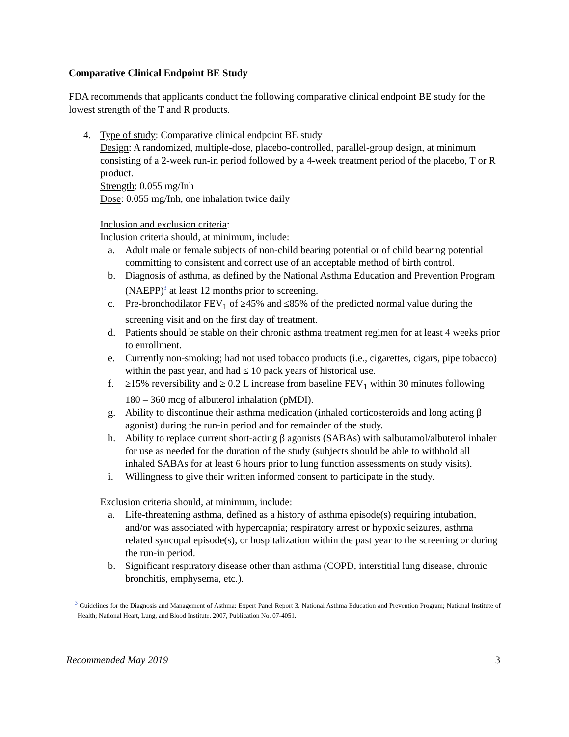Comparative Clinical Endpoint BE Study
FDA recommends that applicants conduct the following comparative clinical endpoint BE study for the lowest strength of the T and R products.
4. Type of study: Comparative clinical endpoint BE study
Design: A randomized, multiple-dose, placebo-controlled, parallel-group design, at minimum consisting of a 2-week run-in period followed by a 4-week treatment period of the placebo, T or R product.
Strength: 0.055 mg/Inh
Dose: 0.055 mg/Inh, one inhalation twice daily
Inclusion and exclusion criteria:
Inclusion criteria should, at minimum, include:
a. Adult male or female subjects of non-child bearing potential or of child bearing potential committing to consistent and correct use of an acceptable method of birth control.
b. Diagnosis of asthma, as defined by the National Asthma Education and Prevention Program (NAEPP)<sup>3</sup> at least 12 months prior to screening.
c. Pre-bronchodilator FEV<sub>1</sub> of ≥45% and ≤85% of the predicted normal value during the screening visit and on the first day of treatment.
d. Patients should be stable on their chronic asthma treatment regimen for at least 4 weeks prior to enrollment.
e. Currently non-smoking; had not used tobacco products (i.e., cigarettes, cigars, pipe tobacco) within the past year, and had ≤ 10 pack years of historical use.
f. ≥15% reversibility and ≥ 0.2 L increase from baseline FEV<sub>1</sub> within 30 minutes following 180 – 360 mcg of albuterol inhalation (pMDI).
g. Ability to discontinue their asthma medication (inhaled corticosteroids and long acting β agonist) during the run-in period and for remainder of the study.
h. Ability to replace current short-acting β agonists (SABAs) with salbutamol/albuterol inhaler for use as needed for the duration of the study (subjects should be able to withhold all inhaled SABAs for at least 6 hours prior to lung function assessments on study visits).
i. Willingness to give their written informed consent to participate in the study.
Exclusion criteria should, at minimum, include:
a. Life-threatening asthma, defined as a history of asthma episode(s) requiring intubation, and/or was associated with hypercapnia; respiratory arrest or hypoxic seizures, asthma related syncopal episode(s), or hospitalization within the past year to the screening or during the run-in period.
b. Significant respiratory disease other than asthma (COPD, interstitial lung disease, chronic bronchitis, emphysema, etc.).
<sup>3</sup> Guidelines for the Diagnosis and Management of Asthma: Expert Panel Report 3. National Asthma Education and Prevention Program; National Institute of Health; National Heart, Lung, and Blood Institute. 2007, Publication No. 07-4051.
Recommended May 2019 3